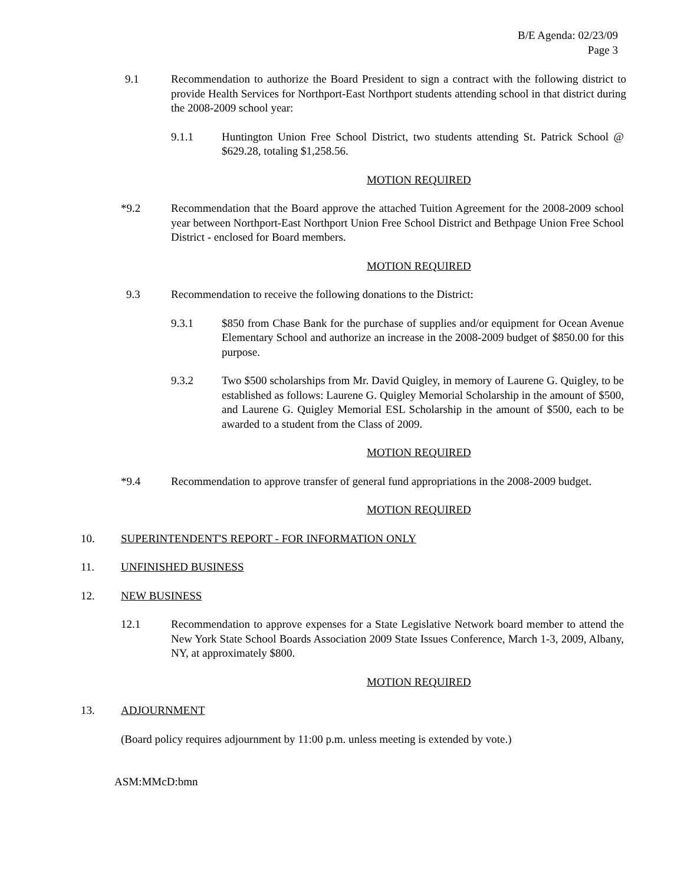B/E Agenda: 02/23/09
Page 3
9.1 Recommendation to authorize the Board President to sign a contract with the following district to provide Health Services for Northport-East Northport students attending school in that district during the 2008-2009 school year:
9.1.1 Huntington Union Free School District, two students attending St. Patrick School @ $629.28, totaling $1,258.56.
MOTION REQUIRED
*9.2 Recommendation that the Board approve the attached Tuition Agreement for the 2008-2009 school year between Northport-East Northport Union Free School District and Bethpage Union Free School District - enclosed for Board members.
MOTION REQUIRED
9.3 Recommendation to receive the following donations to the District:
9.3.1 $850 from Chase Bank for the purchase of supplies and/or equipment for Ocean Avenue Elementary School and authorize an increase in the 2008-2009 budget of $850.00 for this purpose.
9.3.2 Two $500 scholarships from Mr. David Quigley, in memory of Laurene G. Quigley, to be established as follows: Laurene G. Quigley Memorial Scholarship in the amount of $500, and Laurene G. Quigley Memorial ESL Scholarship in the amount of $500, each to be awarded to a student from the Class of 2009.
MOTION REQUIRED
*9.4 Recommendation to approve transfer of general fund appropriations in the 2008-2009 budget.
MOTION REQUIRED
10. SUPERINTENDENT'S REPORT - FOR INFORMATION ONLY
11. UNFINISHED BUSINESS
12. NEW BUSINESS
12.1 Recommendation to approve expenses for a State Legislative Network board member to attend the New York State School Boards Association 2009 State Issues Conference, March 1-3, 2009, Albany, NY, at approximately $800.
MOTION REQUIRED
13. ADJOURNMENT
(Board policy requires adjournment by 11:00 p.m. unless meeting is extended by vote.)
ASM:MMcD:bmn